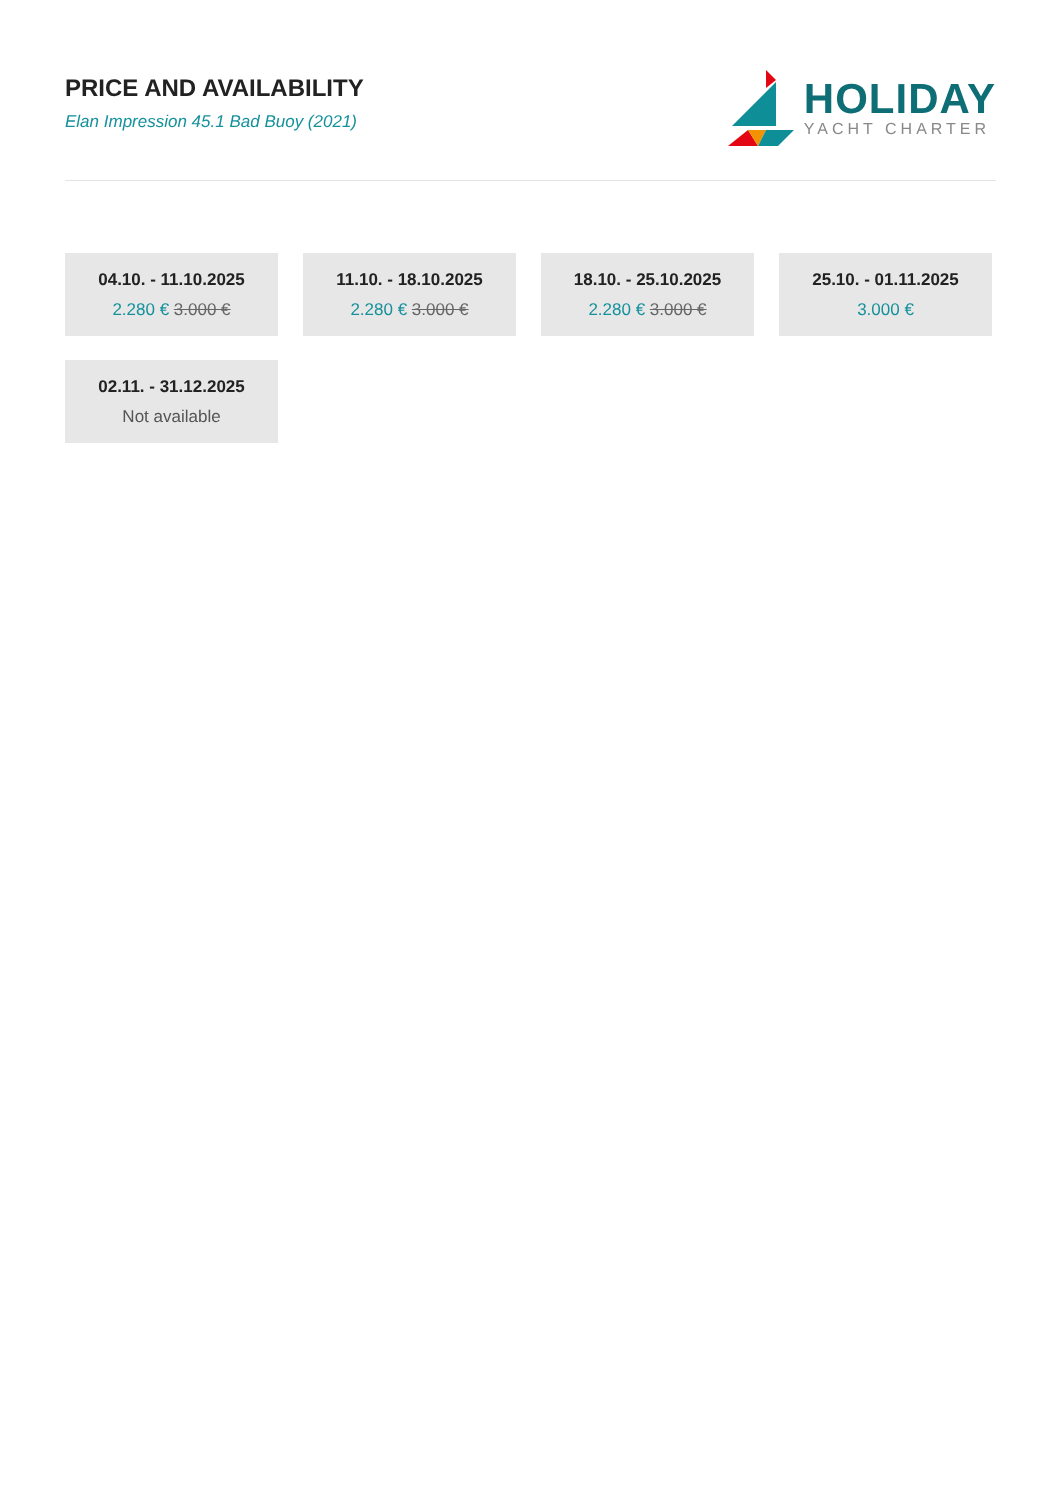PRICE AND AVAILABILITY
Elan Impression 45.1 Bad Buoy (2021)
HOLIDAY
YACHT CHARTER
04.10. - 11.10.2025
2.280 € 3.000 €
11.10. - 18.10.2025
2.280 € 3.000 €
18.10. - 25.10.2025
2.280 € 3.000 €
25.10. - 01.11.2025
3.000 €
02.11. - 31.12.2025
Not available